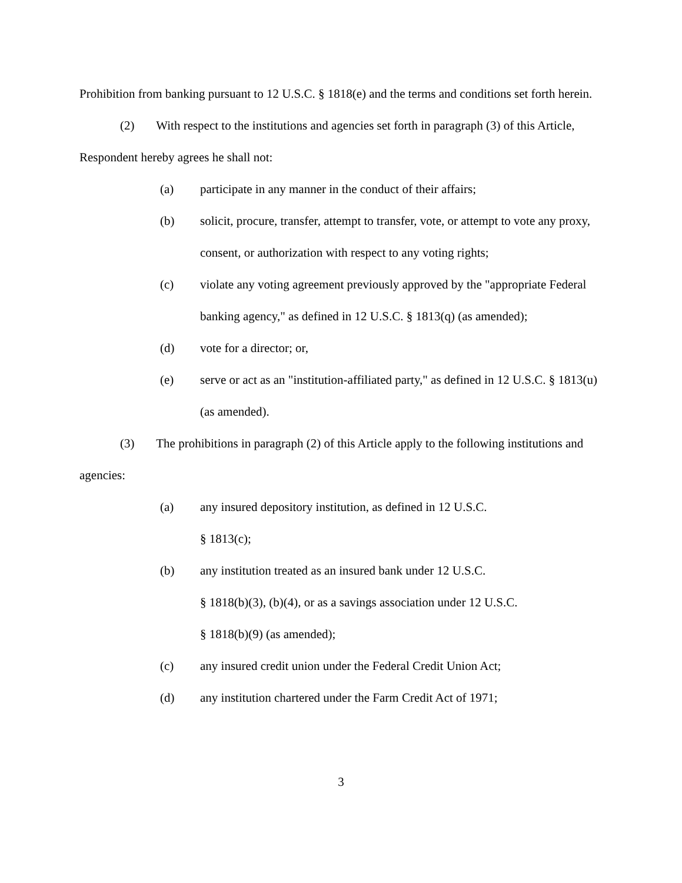Prohibition from banking pursuant to 12 U.S.C. § 1818(e) and the terms and conditions set forth herein.
(2) With respect to the institutions and agencies set forth in paragraph (3) of this Article, Respondent hereby agrees he shall not:
(a) participate in any manner in the conduct of their affairs;
(b) solicit, procure, transfer, attempt to transfer, vote, or attempt to vote any proxy, consent, or authorization with respect to any voting rights;
(c) violate any voting agreement previously approved by the "appropriate Federal banking agency," as defined in 12 U.S.C. § 1813(q) (as amended);
(d) vote for a director; or,
(e) serve or act as an "institution-affiliated party," as defined in 12 U.S.C. § 1813(u) (as amended).
(3) The prohibitions in paragraph (2) of this Article apply to the following institutions and agencies:
(a) any insured depository institution, as defined in 12 U.S.C.
§ 1813(c);
(b) any institution treated as an insured bank under 12 U.S.C.
§ 1818(b)(3), (b)(4), or as a savings association under 12 U.S.C.
§ 1818(b)(9) (as amended);
(c) any insured credit union under the Federal Credit Union Act;
(d) any institution chartered under the Farm Credit Act of 1971;
3